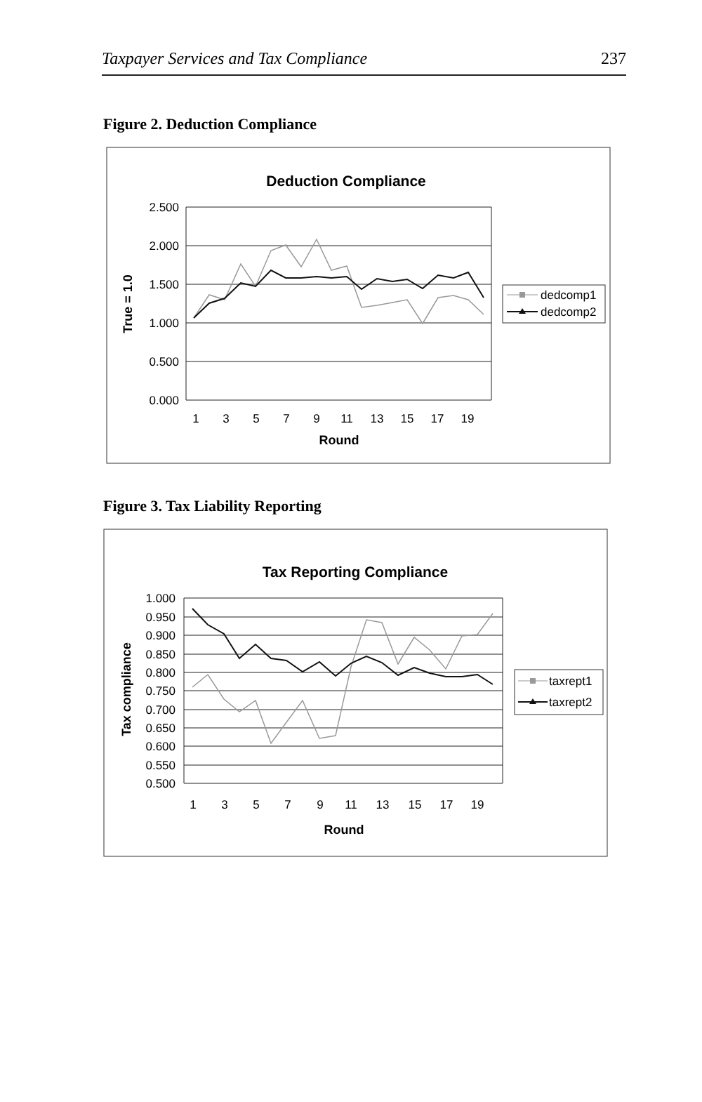Taxpayer Services and Tax Compliance 237
Figure 2. Deduction Compliance
Deduction Compliance
2.500
2.000
1.500
1.000
0.500
0.000
1
3
5
7
9
11
13
15
17
19
Round
True = 1.0
dedcomp1
dedcomp2
Figure 3. Tax Liability Reporting
Tax Reporting Compliance
1.000
0.950
0.900
0.850
0.800
0.750
0.700
0.650
0.600
0.550
0.500
1
3
5
7
9
11
13
15
17
19
Round
Tax compliance
taxrept1
taxrept2